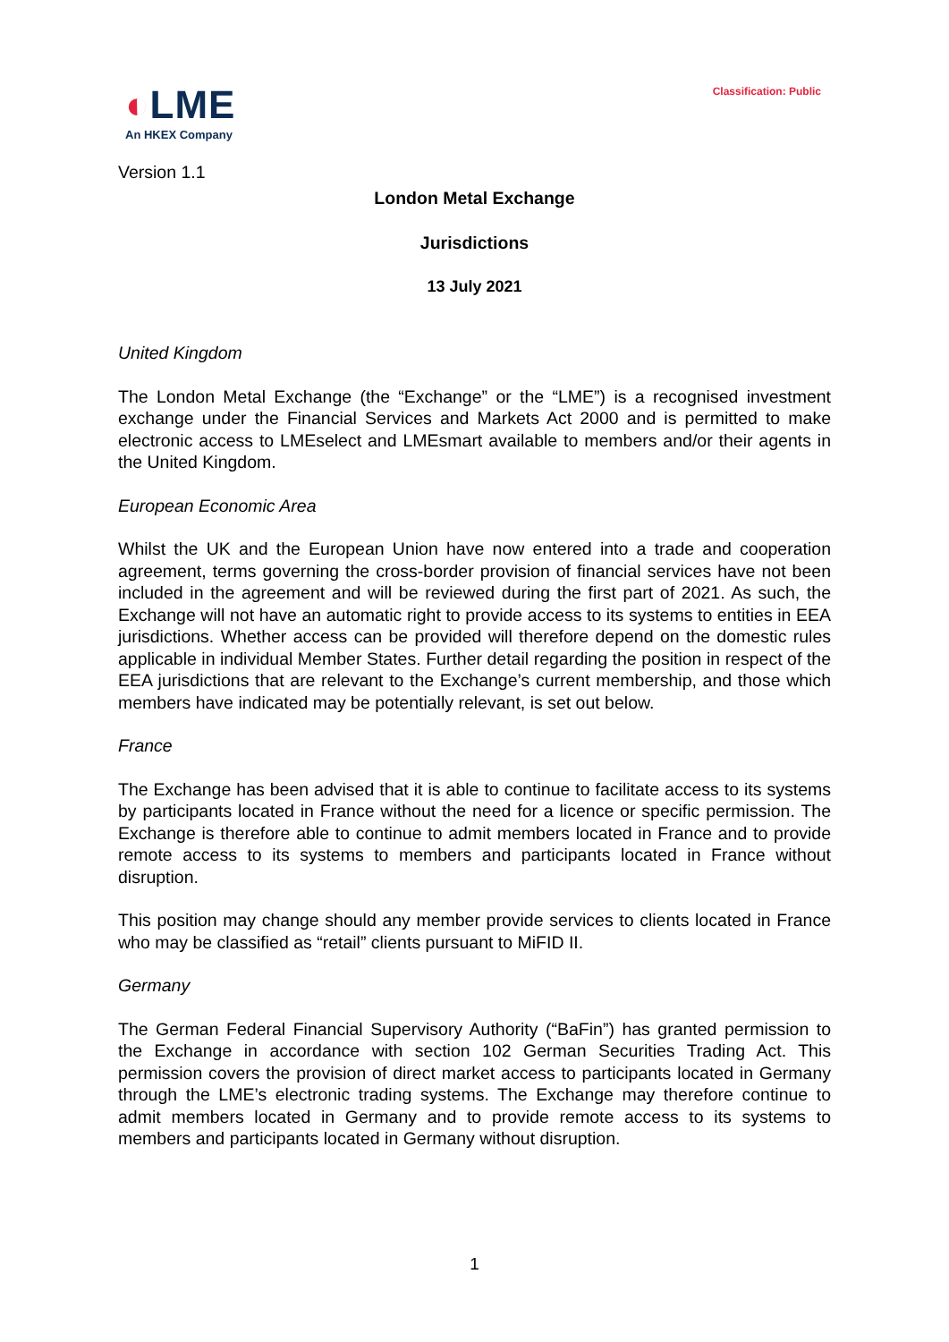◐LME
An HKEX Company
Classification: Public
Version 1.1
London Metal Exchange
Jurisdictions
13 July 2021
United Kingdom
The London Metal Exchange (the “Exchange” or the “LME”) is a recognised investment exchange under the Financial Services and Markets Act 2000 and is permitted to make electronic access to LMEselect and LMEsmart available to members and/or their agents in the United Kingdom.
European Economic Area
Whilst the UK and the European Union have now entered into a trade and cooperation agreement, terms governing the cross-border provision of financial services have not been included in the agreement and will be reviewed during the first part of 2021. As such, the Exchange will not have an automatic right to provide access to its systems to entities in EEA jurisdictions. Whether access can be provided will therefore depend on the domestic rules applicable in individual Member States. Further detail regarding the position in respect of the EEA jurisdictions that are relevant to the Exchange’s current membership, and those which members have indicated may be potentially relevant, is set out below.
France
The Exchange has been advised that it is able to continue to facilitate access to its systems by participants located in France without the need for a licence or specific permission. The Exchange is therefore able to continue to admit members located in France and to provide remote access to its systems to members and participants located in France without disruption.
This position may change should any member provide services to clients located in France who may be classified as “retail” clients pursuant to MiFID II.
Germany
The German Federal Financial Supervisory Authority (“BaFin”) has granted permission to the Exchange in accordance with section 102 German Securities Trading Act. This permission covers the provision of direct market access to participants located in Germany through the LME’s electronic trading systems. The Exchange may therefore continue to admit members located in Germany and to provide remote access to its systems to members and participants located in Germany without disruption.
1